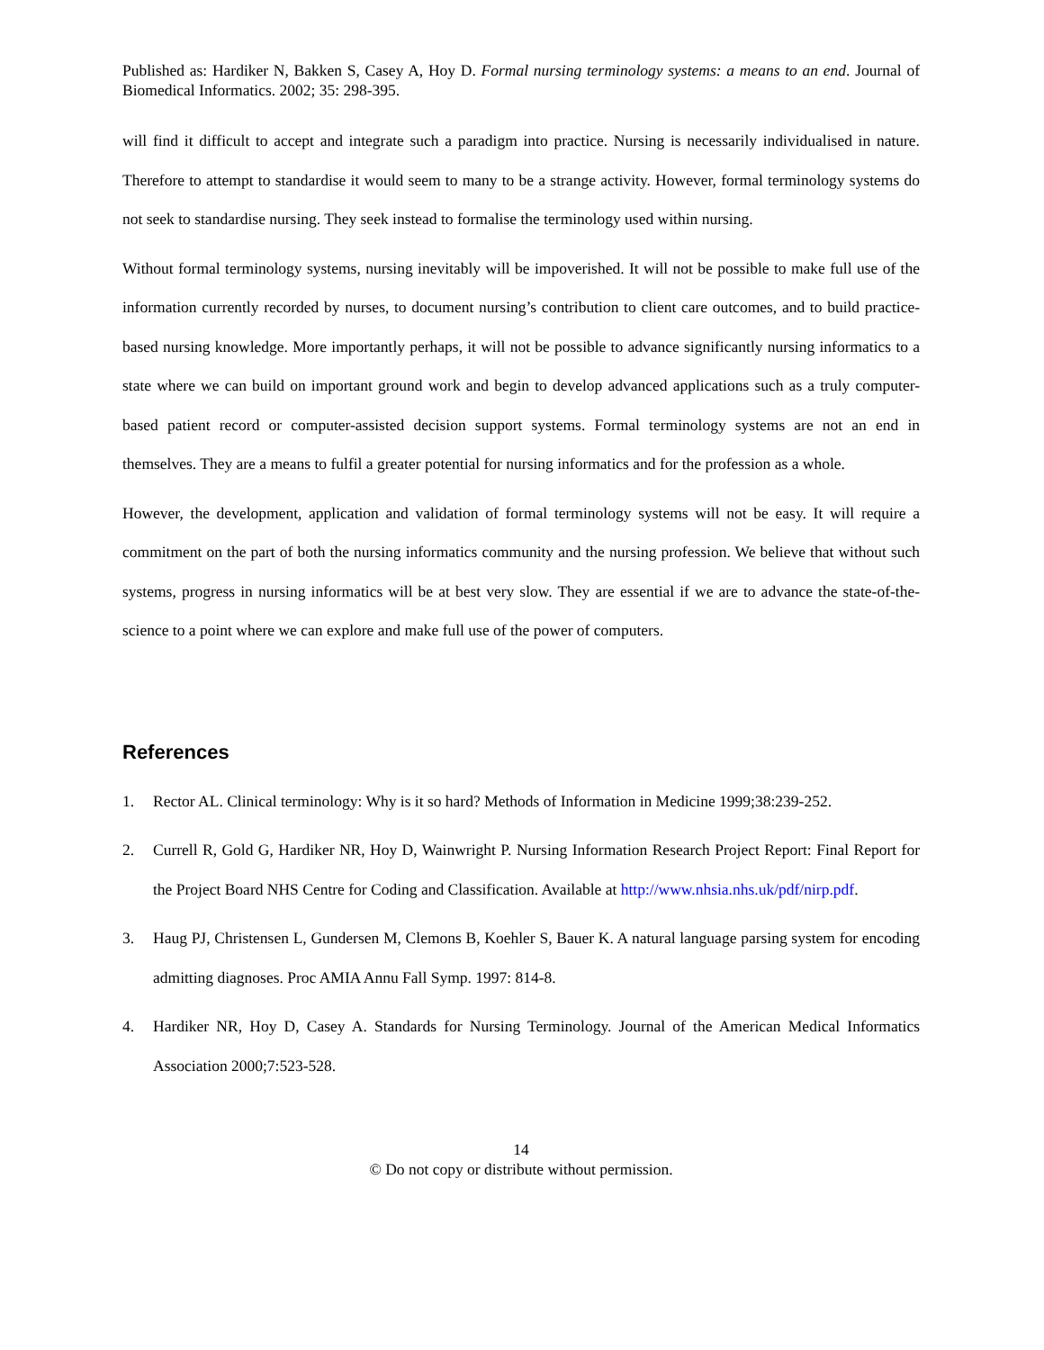Published as: Hardiker N, Bakken S, Casey A, Hoy D. Formal nursing terminology systems: a means to an end. Journal of Biomedical Informatics. 2002; 35: 298-395.
will find it difficult to accept and integrate such a paradigm into practice. Nursing is necessarily individualised in nature. Therefore to attempt to standardise it would seem to many to be a strange activity. However, formal terminology systems do not seek to standardise nursing. They seek instead to formalise the terminology used within nursing.
Without formal terminology systems, nursing inevitably will be impoverished. It will not be possible to make full use of the information currently recorded by nurses, to document nursing’s contribution to client care outcomes, and to build practice-based nursing knowledge. More importantly perhaps, it will not be possible to advance significantly nursing informatics to a state where we can build on important ground work and begin to develop advanced applications such as a truly computer-based patient record or computer-assisted decision support systems. Formal terminology systems are not an end in themselves. They are a means to fulfil a greater potential for nursing informatics and for the profession as a whole.
However, the development, application and validation of formal terminology systems will not be easy. It will require a commitment on the part of both the nursing informatics community and the nursing profession. We believe that without such systems, progress in nursing informatics will be at best very slow. They are essential if we are to advance the state-of-the-science to a point where we can explore and make full use of the power of computers.
References
1. Rector AL. Clinical terminology: Why is it so hard? Methods of Information in Medicine 1999;38:239-252.
2. Currell R, Gold G, Hardiker NR, Hoy D, Wainwright P. Nursing Information Research Project Report: Final Report for the Project Board NHS Centre for Coding and Classification. Available at http://www.nhsia.nhs.uk/pdf/nirp.pdf.
3. Haug PJ, Christensen L, Gundersen M, Clemons B, Koehler S, Bauer K. A natural language parsing system for encoding admitting diagnoses. Proc AMIA Annu Fall Symp. 1997: 814-8.
4. Hardiker NR, Hoy D, Casey A. Standards for Nursing Terminology. Journal of the American Medical Informatics Association 2000;7:523-528.
14
© Do not copy or distribute without permission.